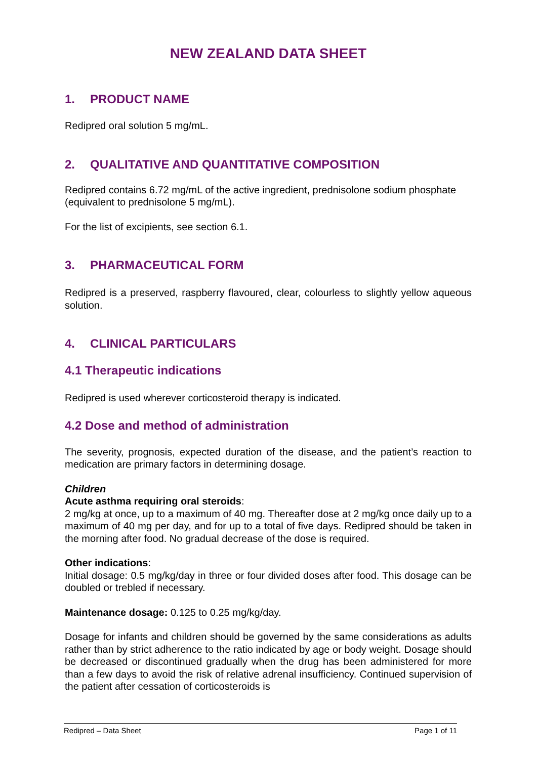NEW ZEALAND DATA SHEET
1. PRODUCT NAME
Redipred oral solution 5 mg/mL.
2. QUALITATIVE AND QUANTITATIVE COMPOSITION
Redipred contains 6.72 mg/mL of the active ingredient, prednisolone sodium phosphate (equivalent to prednisolone 5 mg/mL).
For the list of excipients, see section 6.1.
3. PHARMACEUTICAL FORM
Redipred is a preserved, raspberry flavoured, clear, colourless to slightly yellow aqueous solution.
4. CLINICAL PARTICULARS
4.1 Therapeutic indications
Redipred is used wherever corticosteroid therapy is indicated.
4.2 Dose and method of administration
The severity, prognosis, expected duration of the disease, and the patient’s reaction to medication are primary factors in determining dosage.
Children
Acute asthma requiring oral steroids:
2 mg/kg at once, up to a maximum of 40 mg. Thereafter dose at 2 mg/kg once daily up to a maximum of 40 mg per day, and for up to a total of five days. Redipred should be taken in the morning after food. No gradual decrease of the dose is required.
Other indications:
Initial dosage: 0.5 mg/kg/day in three or four divided doses after food. This dosage can be doubled or trebled if necessary.
Maintenance dosage: 0.125 to 0.25 mg/kg/day.
Dosage for infants and children should be governed by the same considerations as adults rather than by strict adherence to the ratio indicated by age or body weight. Dosage should be decreased or discontinued gradually when the drug has been administered for more than a few days to avoid the risk of relative adrenal insufficiency. Continued supervision of the patient after cessation of corticosteroids is
Redipred – Data Sheet Page 1 of 11